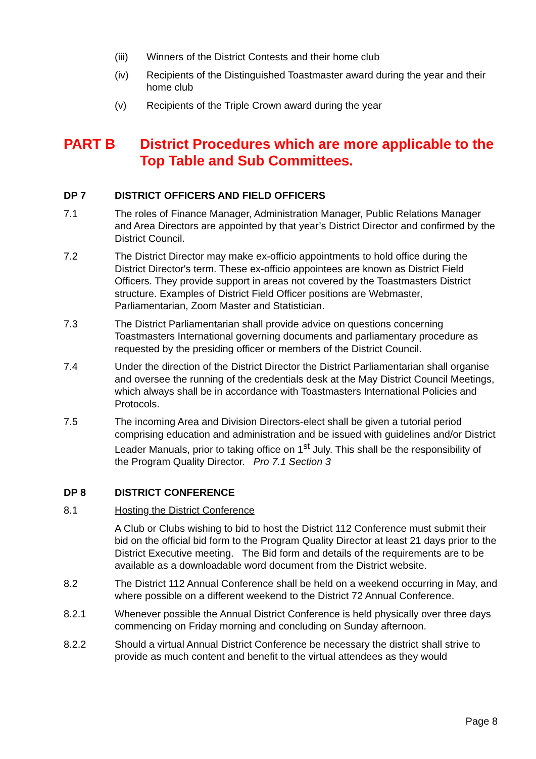(iii) Winners of the District Contests and their home club
(iv) Recipients of the Distinguished Toastmaster award during the year and their home club
(v) Recipients of the Triple Crown award during the year
PART B District Procedures which are more applicable to the Top Table and Sub Committees.
DP 7 DISTRICT OFFICERS AND FIELD OFFICERS
7.1 The roles of Finance Manager, Administration Manager, Public Relations Manager and Area Directors are appointed by that year’s District Director and confirmed by the District Council.
7.2 The District Director may make ex-officio appointments to hold office during the District Director's term. These ex-officio appointees are known as District Field Officers. They provide support in areas not covered by the Toastmasters District structure. Examples of District Field Officer positions are Webmaster, Parliamentarian, Zoom Master and Statistician.
7.3 The District Parliamentarian shall provide advice on questions concerning Toastmasters International governing documents and parliamentary procedure as requested by the presiding officer or members of the District Council.
7.4 Under the direction of the District Director the District Parliamentarian shall organise and oversee the running of the credentials desk at the May District Council Meetings, which always shall be in accordance with Toastmasters International Policies and Protocols.
7.5 The incoming Area and Division Directors-elect shall be given a tutorial period comprising education and administration and be issued with guidelines and/or District Leader Manuals, prior to taking office on 1<sup>st</sup> July. This shall be the responsibility of the Program Quality Director. Pro 7.1 Section 3
DP 8 DISTRICT CONFERENCE
8.1 Hosting the District Conference
A Club or Clubs wishing to bid to host the District 112 Conference must submit their bid on the official bid form to the Program Quality Director at least 21 days prior to the District Executive meeting. The Bid form and details of the requirements are to be available as a downloadable word document from the District website.
8.2 The District 112 Annual Conference shall be held on a weekend occurring in May, and where possible on a different weekend to the District 72 Annual Conference.
8.2.1 Whenever possible the Annual District Conference is held physically over three days commencing on Friday morning and concluding on Sunday afternoon.
8.2.2 Should a virtual Annual District Conference be necessary the district shall strive to provide as much content and benefit to the virtual attendees as they would
Page 8